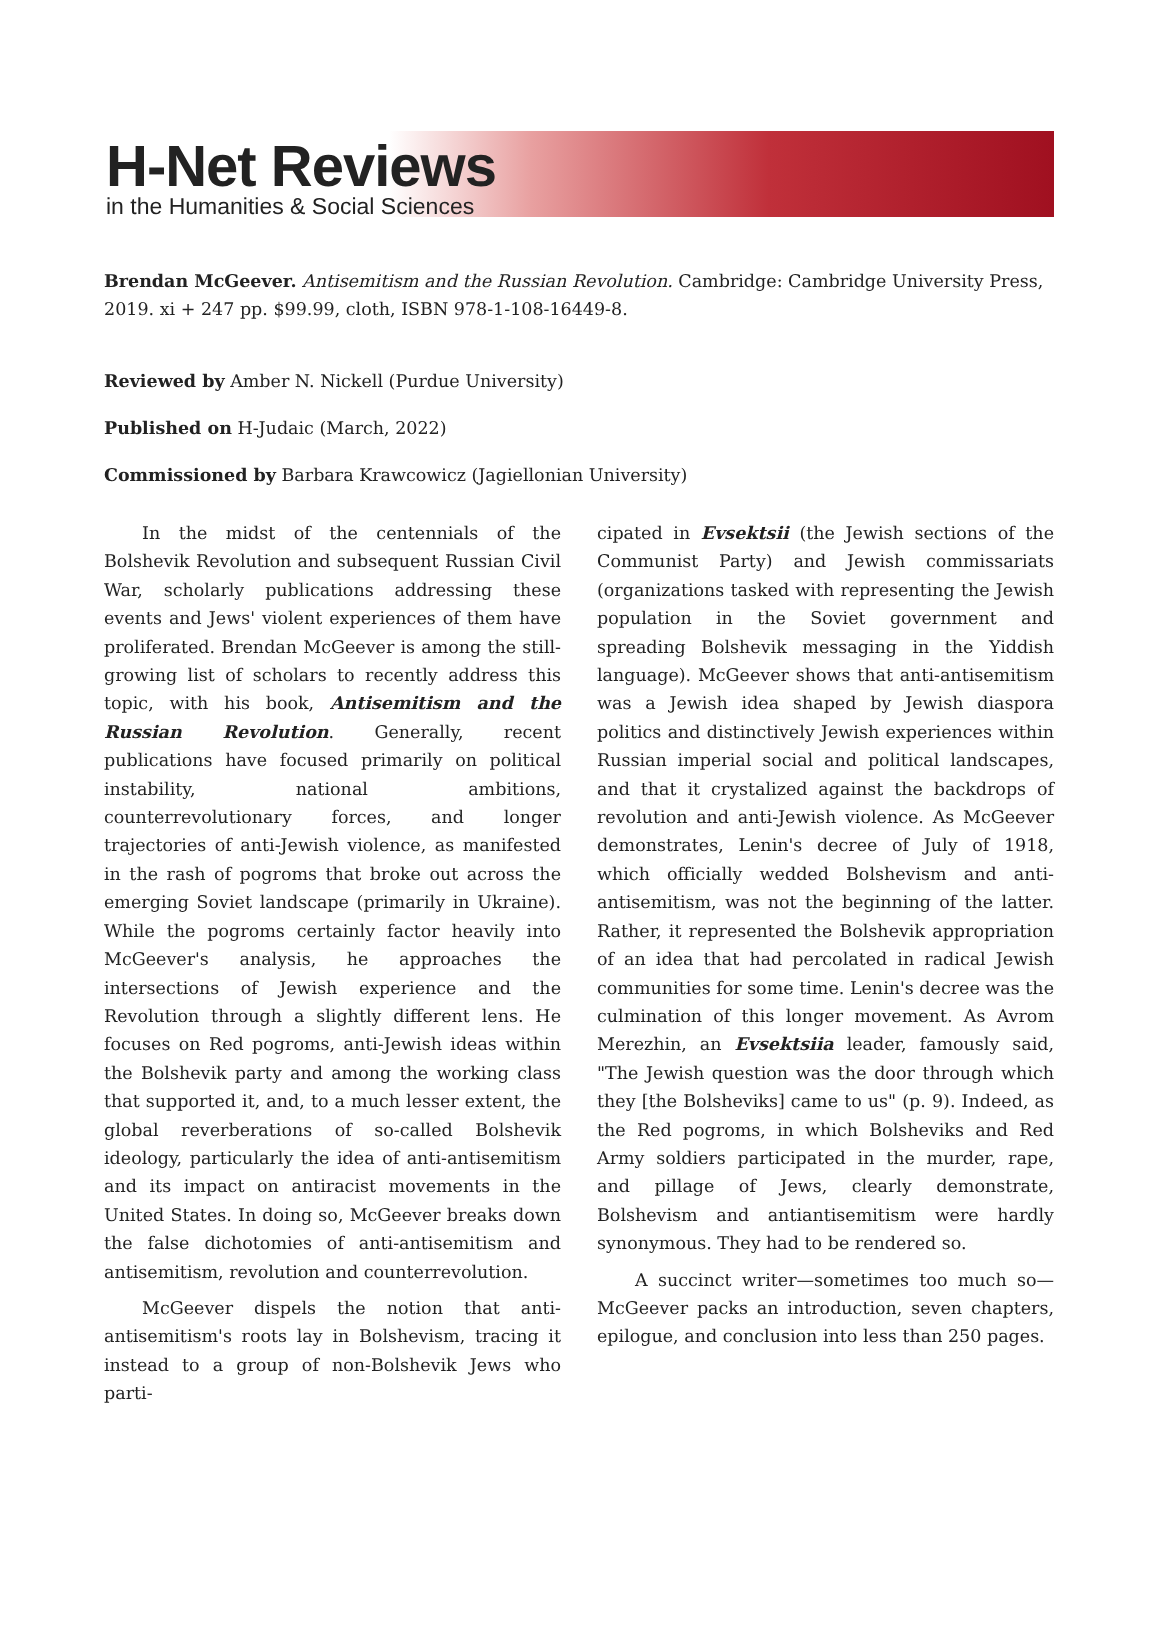H-Net Reviews
in the Humanities & Social Sciences
Brendan McGeever. Antisemitism and the Russian Revolution. Cambridge: Cambridge University Press, 2019. xi + 247 pp. $99.99, cloth, ISBN 978-1-108-16449-8.
Reviewed by Amber N. Nickell (Purdue University)
Published on H-Judaic (March, 2022)
Commissioned by Barbara Krawcowicz (Jagiellonian University)
In the midst of the centennials of the Bolshevik Revolution and subsequent Russian Civil War, scholarly publications addressing these events and Jews' violent experiences of them have proliferated. Brendan McGeever is among the still-growing list of scholars to recently address this topic, with his book, Antisemitism and the Russian Revolution. Generally, recent publications have focused primarily on political instability, national ambitions, counterrevolutionary forces, and longer trajectories of anti-Jewish violence, as manifested in the rash of pogroms that broke out across the emerging Soviet landscape (primarily in Ukraine). While the pogroms certainly factor heavily into McGeever's analysis, he approaches the intersections of Jewish experience and the Revolution through a slightly different lens. He focuses on Red pogroms, anti-Jewish ideas within the Bolshevik party and among the working class that supported it, and, to a much lesser extent, the global reverberations of so-called Bolshevik ideology, particularly the idea of anti-antisemitism and its impact on antiracist movements in the United States. In doing so, McGeever breaks down the false dichotomies of anti-antisemitism and antisemitism, revolution and counterrevolution.
McGeever dispels the notion that anti-antisemitism's roots lay in Bolshevism, tracing it instead to a group of non-Bolshevik Jews who parti-
cipated in Evsektsii (the Jewish sections of the Communist Party) and Jewish commissariats (organizations tasked with representing the Jewish population in the Soviet government and spreading Bolshevik messaging in the Yiddish language). McGeever shows that anti-antisemitism was a Jewish idea shaped by Jewish diaspora politics and distinctively Jewish experiences within Russian imperial social and political landscapes, and that it crystalized against the backdrops of revolution and anti-Jewish violence. As McGeever demonstrates, Lenin's decree of July of 1918, which officially wedded Bolshevism and anti-antisemitism, was not the beginning of the latter. Rather, it represented the Bolshevik appropriation of an idea that had percolated in radical Jewish communities for some time. Lenin's decree was the culmination of this longer movement. As Avrom Merezhin, an Evsektsiia leader, famously said, "The Jewish question was the door through which they [the Bolsheviks] came to us" (p. 9). Indeed, as the Red pogroms, in which Bolsheviks and Red Army soldiers participated in the murder, rape, and pillage of Jews, clearly demonstrate, Bolshevism and antiantisemitism were hardly synonymous. They had to be rendered so.
A succinct writer—sometimes too much so—McGeever packs an introduction, seven chapters, epilogue, and conclusion into less than 250 pages.